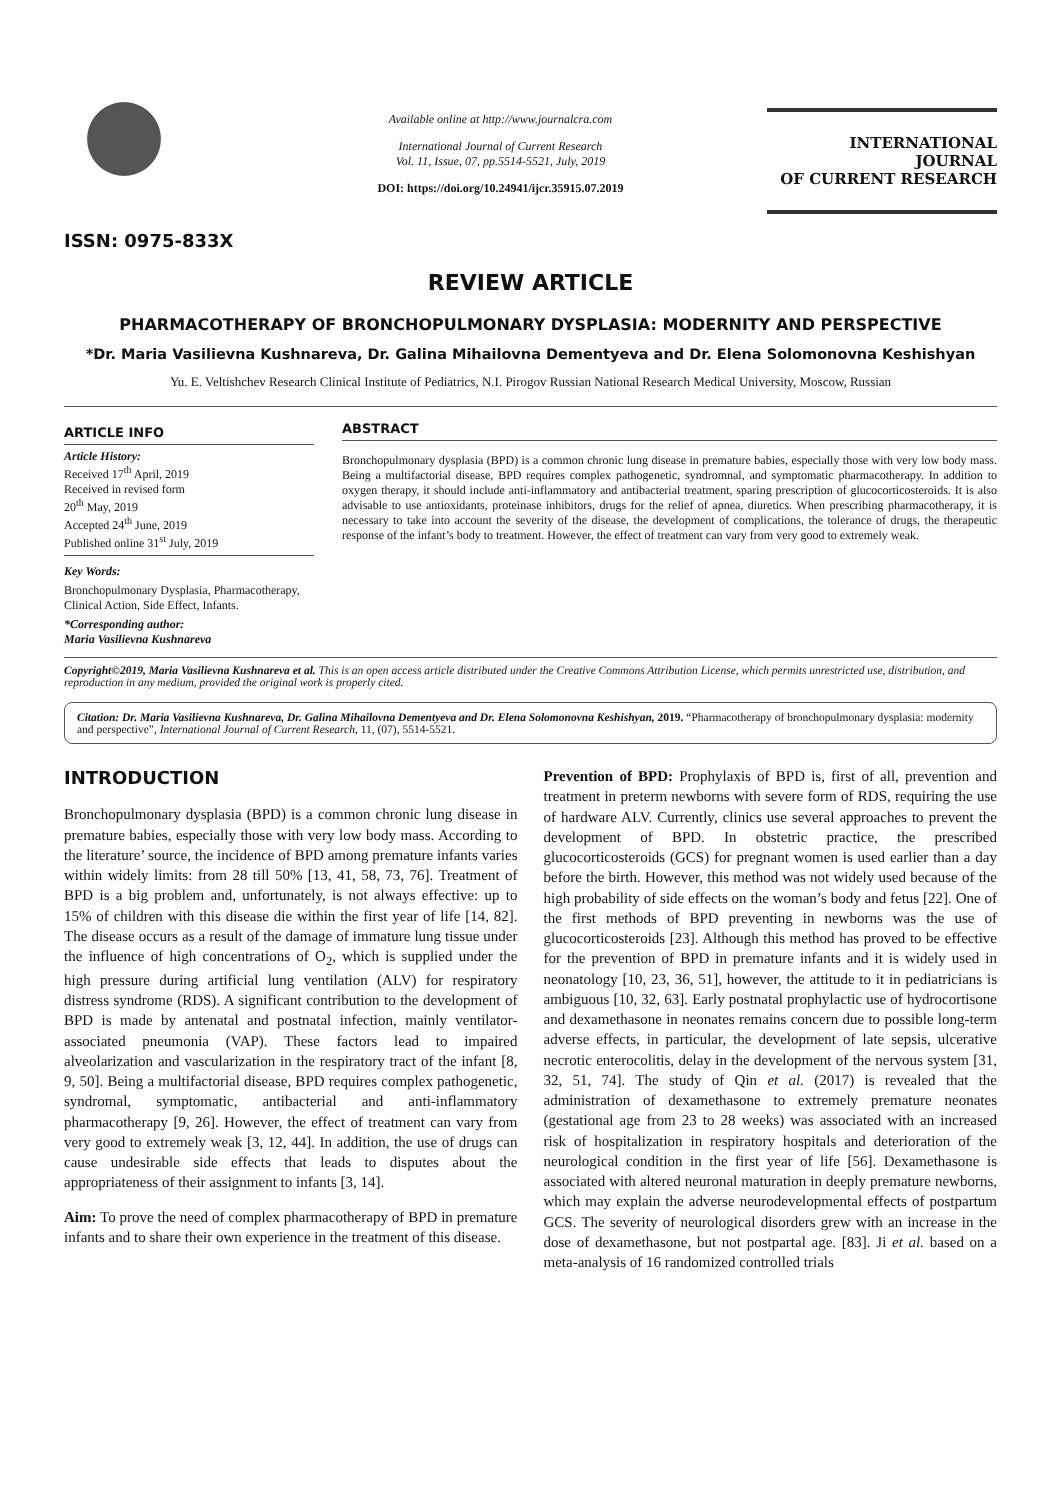ISSN: 0975-833X
Available online at http://www.journalcra.com
International Journal of Current Research
Vol. 11, Issue, 07, pp.5514-5521, July, 2019
DOI: https://doi.org/10.24941/ijcr.35915.07.2019
INTERNATIONAL JOURNAL
OF CURRENT RESEARCH
REVIEW ARTICLE
PHARMACOTHERAPY OF BRONCHOPULMONARY DYSPLASIA: MODERNITY AND PERSPECTIVE
*Dr. Maria Vasilievna Kushnareva, Dr. Galina Mihailovna Dementyeva and Dr. Elena Solomonovna Keshishyan
Yu. E. Veltishchev Research Clinical Institute of Pediatrics, N.I. Pirogov Russian National Research Medical University, Moscow, Russian
ARTICLE INFO
Article History:
Received 17<sup>th</sup> April, 2019
Received in revised form
20<sup>th</sup> May, 2019
Accepted 24<sup>th</sup> June, 2019
Published online 31<sup>st</sup> July, 2019
Key Words:
Bronchopulmonary Dysplasia, Pharmacotherapy, Clinical Action, Side Effect, Infants.
*Corresponding author:
Maria Vasilievna Kushnareva
ABSTRACT
Bronchopulmonary dysplasia (BPD) is a common chronic lung disease in premature babies, especially those with very low body mass. Being a multifactorial disease, BPD requires complex pathogenetic, syndromnal, and symptomatic pharmacotherapy. In addition to oxygen therapy, it should include anti-inflammatory and antibacterial treatment, sparing prescription of glucocorticosteroids. It is also advisable to use antioxidants, proteinase inhibitors, drugs for the relief of apnea, diuretics. When prescribing pharmacotherapy, it is necessary to take into account the severity of the disease, the development of complications, the tolerance of drugs, the therapeutic response of the infant’s body to treatment. However, the effect of treatment can vary from very good to extremely weak.
Copyright©2019, Maria Vasilievna Kushnareva et al. This is an open access article distributed under the Creative Commons Attribution License, which permits unrestricted use, distribution, and reproduction in any medium, provided the original work is properly cited.
Citation: Dr. Maria Vasilievna Kushnareva, Dr. Galina Mihailovna Dementyeva and Dr. Elena Solomonovna Keshishyan, 2019. “Pharmacotherapy of bronchopulmonary dysplasia: modernity and perspective”, International Journal of Current Research, 11, (07), 5514-5521.
INTRODUCTION
Bronchopulmonary dysplasia (BPD) is a common chronic lung disease in premature babies, especially those with very low body mass. According to the literature’ source, the incidence of BPD among premature infants varies within widely limits: from 28 till 50% [13, 41, 58, 73, 76]. Treatment of BPD is a big problem and, unfortunately, is not always effective: up to 15% of children with this disease die within the first year of life [14, 82]. The disease occurs as a result of the damage of immature lung tissue under the influence of high concentrations of O<sub>2</sub>, which is supplied under the high pressure during artificial lung ventilation (ALV) for respiratory distress syndrome (RDS). A significant contribution to the development of BPD is made by antenatal and postnatal infection, mainly ventilator-associated pneumonia (VAP). These factors lead to impaired alveolarization and vascularization in the respiratory tract of the infant [8, 9, 50]. Being a multifactorial disease, BPD requires complex pathogenetic, syndromal, symptomatic, antibacterial and anti-inflammatory pharmacotherapy [9, 26]. However, the effect of treatment can vary from very good to extremely weak [3, 12, 44]. In addition, the use of drugs can cause undesirable side effects that leads to disputes about the appropriateness of their assignment to infants [3, 14].
Aim: To prove the need of complex pharmacotherapy of BPD in premature infants and to share their own experience in the treatment of this disease.
Prevention of BPD: Prophylaxis of BPD is, first of all, prevention and treatment in preterm newborns with severe form of RDS, requiring the use of hardware ALV. Currently, clinics use several approaches to prevent the development of BPD. In obstetric practice, the prescribed glucocorticosteroids (GCS) for pregnant women is used earlier than a day before the birth. However, this method was not widely used because of the high probability of side effects on the woman’s body and fetus [22]. One of the first methods of BPD preventing in newborns was the use of glucocorticosteroids [23]. Although this method has proved to be effective for the prevention of BPD in premature infants and it is widely used in neonatology [10, 23, 36, 51], however, the attitude to it in pediatricians is ambiguous [10, 32, 63]. Early postnatal prophylactic use of hydrocortisone and dexamethasone in neonates remains concern due to possible long-term adverse effects, in particular, the development of late sepsis, ulcerative necrotic enterocolitis, delay in the development of the nervous system [31, 32, 51, 74]. The study of Qin et al. (2017) is revealed that the administration of dexamethasone to extremely premature neonates (gestational age from 23 to 28 weeks) was associated with an increased risk of hospitalization in respiratory hospitals and deterioration of the neurological condition in the first year of life [56]. Dexamethasone is associated with altered neuronal maturation in deeply premature newborns, which may explain the adverse neurodevelopmental effects of postpartum GCS. The severity of neurological disorders grew with an increase in the dose of dexamethasone, but not postpartal age. [83]. Ji et al. based on a meta-analysis of 16 randomized controlled trials